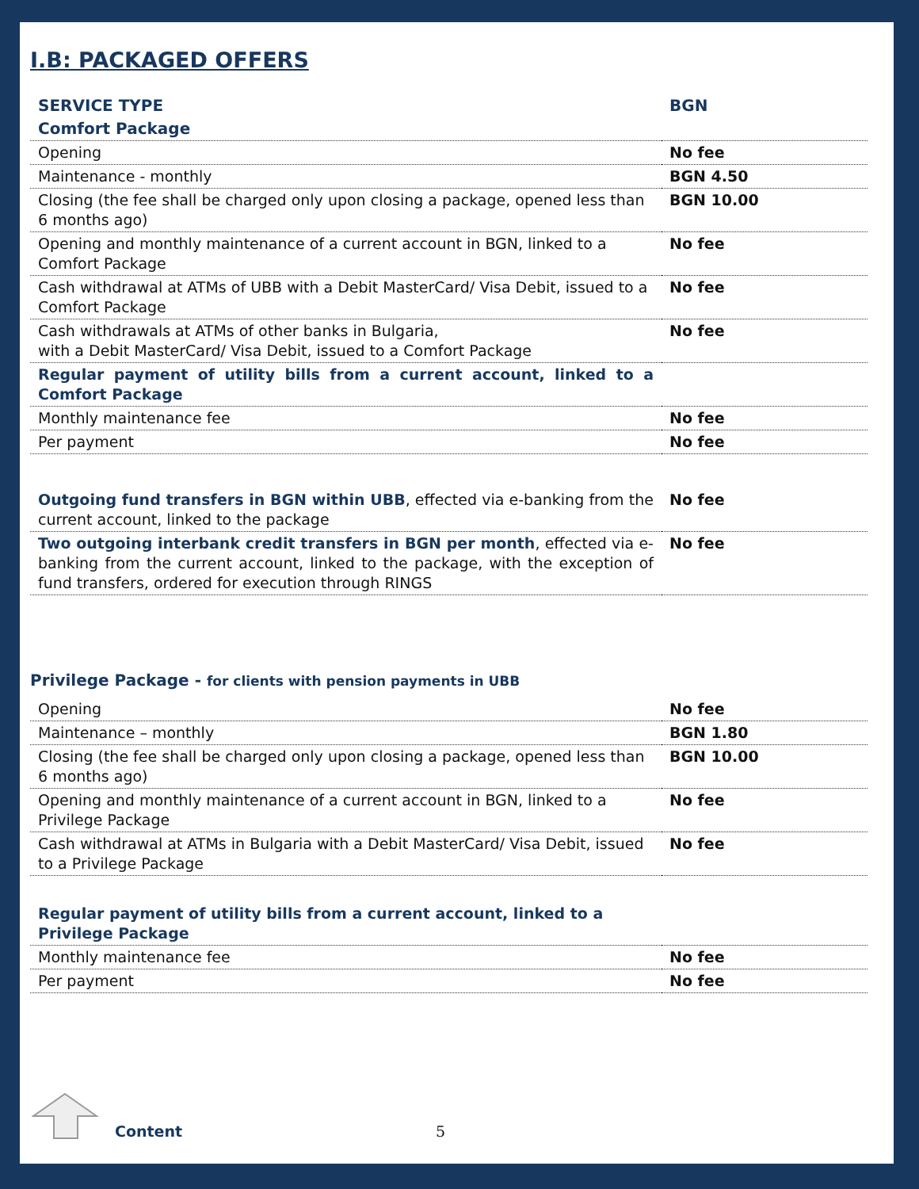I.B: PACKAGED OFFERS
| SERVICE TYPE | BGN |
| --- | --- |
| Comfort Package | |
| Opening | No fee |
| Maintenance - monthly | BGN 4.50 |
| Closing (the fee shall be charged only upon closing a package, opened less than 6 months ago) | BGN 10.00 |
| Opening and monthly maintenance of a current account in BGN, linked to a Comfort Package | No fee |
| Cash withdrawal at ATMs of UBB with a Debit MasterCard/ Visa Debit, issued to a Comfort Package | No fee |
| Cash withdrawals at ATMs of other banks in Bulgaria, with a Debit MasterCard/ Visa Debit, issued to a Comfort Package | No fee |
| Regular payment of utility bills from a current account, linked to a Comfort Package | |
| Monthly maintenance fee | No fee |
| Per payment | No fee |
| Outgoing fund transfers in BGN within UBB , effected via e-banking from the current account, linked to the package | No fee |
| Two outgoing interbank credit transfers in BGN per month , effected via e-banking from the current account, linked to the package, with the exception of fund transfers, ordered for execution through RINGS | No fee |
Privilege Package - for clients with pension payments in UBB
| Opening | No fee |
| Maintenance – monthly | BGN 1.80 |
| Closing (the fee shall be charged only upon closing a package, opened less than 6 months ago) | BGN 10.00 |
| Opening and monthly maintenance of a current account in BGN, linked to a Privilege Package | No fee |
| Cash withdrawal at ATMs in Bulgaria with a Debit MasterCard/ Visa Debit, issued to a Privilege Package | No fee |
| Regular payment of utility bills from a current account, linked to a Privilege Package | |
| Monthly maintenance fee | No fee |
| Per payment | No fee |
Content 5